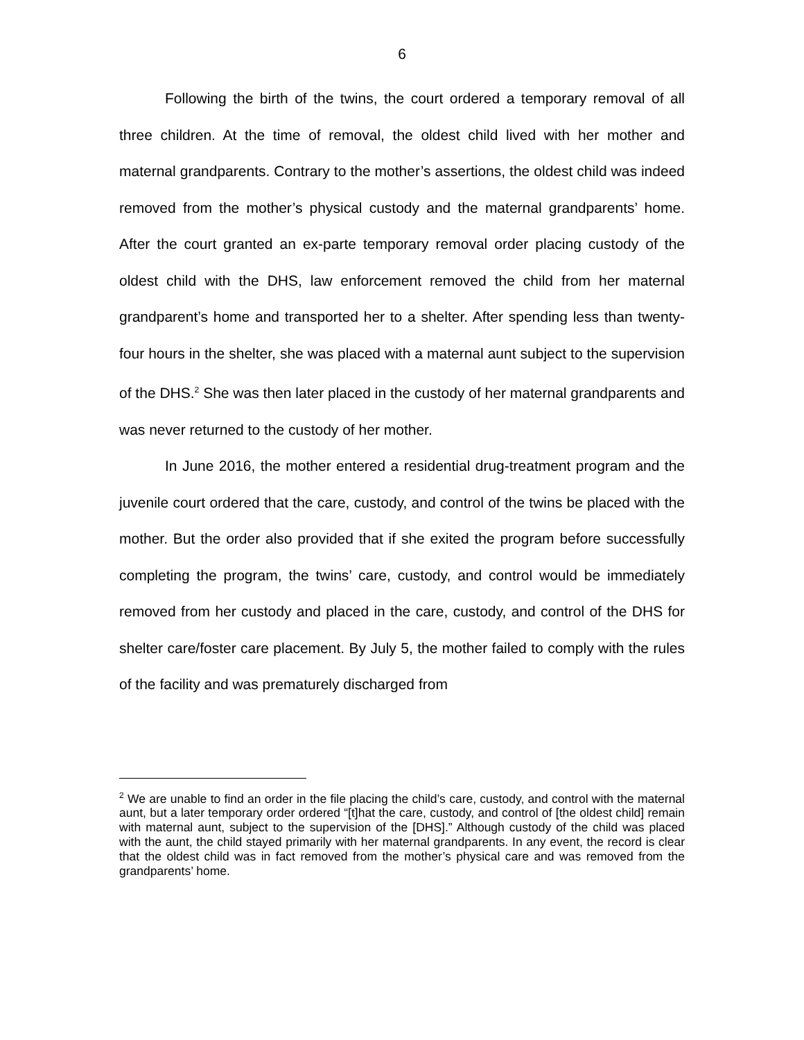6
Following the birth of the twins, the court ordered a temporary removal of all three children. At the time of removal, the oldest child lived with her mother and maternal grandparents. Contrary to the mother’s assertions, the oldest child was indeed removed from the mother’s physical custody and the maternal grandparents’ home. After the court granted an ex-parte temporary removal order placing custody of the oldest child with the DHS, law enforcement removed the child from her maternal grandparent’s home and transported her to a shelter. After spending less than twenty-four hours in the shelter, she was placed with a maternal aunt subject to the supervision of the DHS.<sup>2</sup> She was then later placed in the custody of her maternal grandparents and was never returned to the custody of her mother.
In June 2016, the mother entered a residential drug-treatment program and the juvenile court ordered that the care, custody, and control of the twins be placed with the mother. But the order also provided that if she exited the program before successfully completing the program, the twins’ care, custody, and control would be immediately removed from her custody and placed in the care, custody, and control of the DHS for shelter care/foster care placement. By July 5, the mother failed to comply with the rules of the facility and was prematurely discharged from
<sup>2</sup> We are unable to find an order in the file placing the child’s care, custody, and control with the maternal aunt, but a later temporary order ordered “[t]hat the care, custody, and control of [the oldest child] remain with maternal aunt, subject to the supervision of the [DHS].” Although custody of the child was placed with the aunt, the child stayed primarily with her maternal grandparents. In any event, the record is clear that the oldest child was in fact removed from the mother’s physical care and was removed from the grandparents’ home.